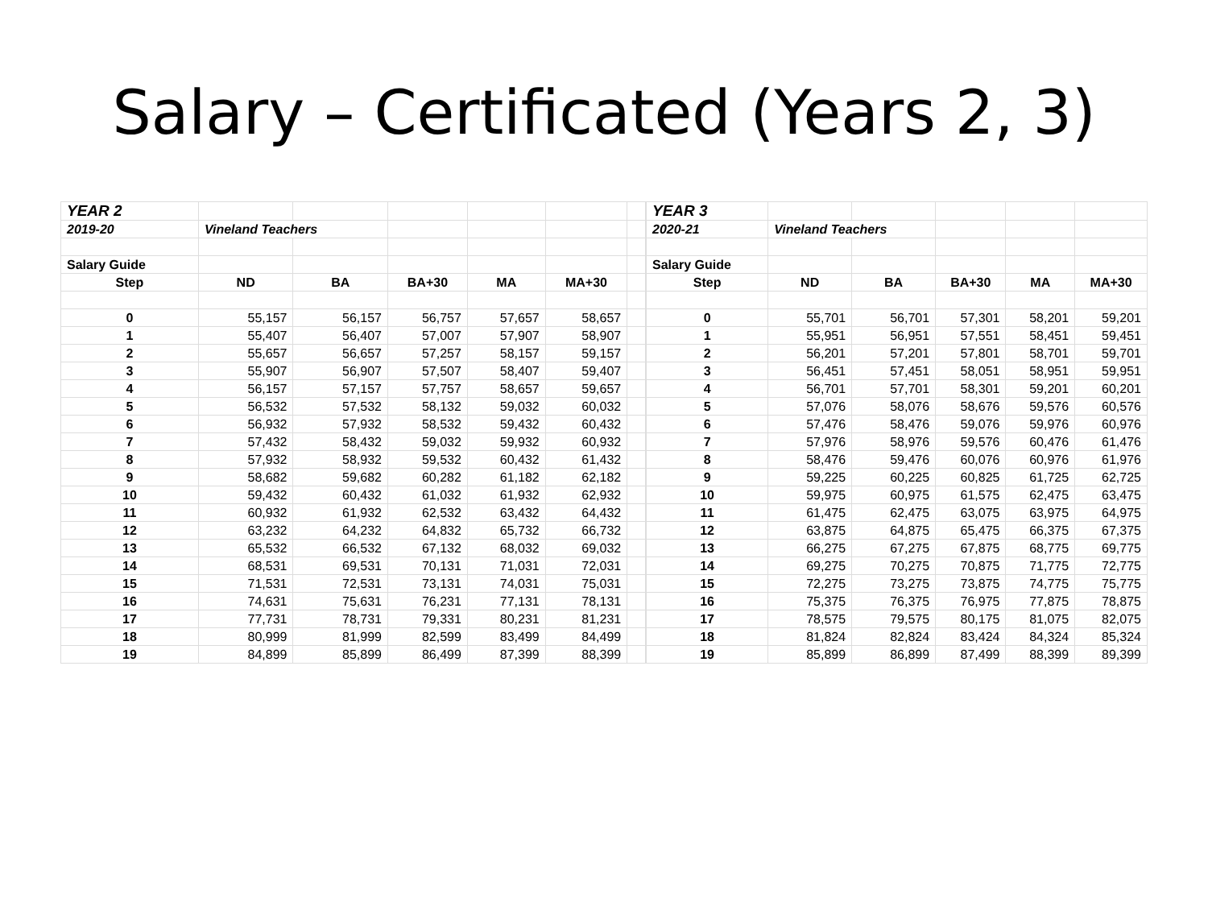Salary – Certificated (Years 2, 3)
| YEAR 2 | | | | | | |
| 2019-20 | Vineland Teachers | | | | | |
| Salary Guide | | | | | | |
| Step | ND | BA | BA+30 | MA | MA+30 | |
| 0 | 55,157 | 56,157 | 56,757 | 57,657 | 58,657 | |
| 1 | 55,407 | 56,407 | 57,007 | 57,907 | 58,907 | |
| 2 | 55,657 | 56,657 | 57,257 | 58,157 | 59,157 | |
| 3 | 55,907 | 56,907 | 57,507 | 58,407 | 59,407 | |
| 4 | 56,157 | 57,157 | 57,757 | 58,657 | 59,657 | |
| 5 | 56,532 | 57,532 | 58,132 | 59,032 | 60,032 | |
| 6 | 56,932 | 57,932 | 58,532 | 59,432 | 60,432 | |
| 7 | 57,432 | 58,432 | 59,032 | 59,932 | 60,932 | |
| 8 | 57,932 | 58,932 | 59,532 | 60,432 | 61,432 | |
| 9 | 58,682 | 59,682 | 60,282 | 61,182 | 62,182 | |
| 10 | 59,432 | 60,432 | 61,032 | 61,932 | 62,932 | |
| 11 | 60,932 | 61,932 | 62,532 | 63,432 | 64,432 | |
| 12 | 63,232 | 64,232 | 64,832 | 65,732 | 66,732 | |
| 13 | 65,532 | 66,532 | 67,132 | 68,032 | 69,032 | |
| 14 | 68,531 | 69,531 | 70,131 | 71,031 | 72,031 | |
| 15 | 71,531 | 72,531 | 73,131 | 74,031 | 75,031 | |
| 16 | 74,631 | 75,631 | 76,231 | 77,131 | 78,131 | |
| 17 | 77,731 | 78,731 | 79,331 | 80,231 | 81,231 | |
| 18 | 80,999 | 81,999 | 82,599 | 83,499 | 84,499 | |
| 19 | 84,899 | 85,899 | 86,499 | 87,399 | 88,399 | |
| YEAR 3 | | | | | |
| 2020-21 | Vineland Teachers | | | | |
| Salary Guide | | | | | |
| Step | ND | BA | BA+30 | MA | MA+30 |
| 0 | 55,701 | 56,701 | 57,301 | 58,201 | 59,201 |
| 1 | 55,951 | 56,951 | 57,551 | 58,451 | 59,451 |
| 2 | 56,201 | 57,201 | 57,801 | 58,701 | 59,701 |
| 3 | 56,451 | 57,451 | 58,051 | 58,951 | 59,951 |
| 4 | 56,701 | 57,701 | 58,301 | 59,201 | 60,201 |
| 5 | 57,076 | 58,076 | 58,676 | 59,576 | 60,576 |
| 6 | 57,476 | 58,476 | 59,076 | 59,976 | 60,976 |
| 7 | 57,976 | 58,976 | 59,576 | 60,476 | 61,476 |
| 8 | 58,476 | 59,476 | 60,076 | 60,976 | 61,976 |
| 9 | 59,225 | 60,225 | 60,825 | 61,725 | 62,725 |
| 10 | 59,975 | 60,975 | 61,575 | 62,475 | 63,475 |
| 11 | 61,475 | 62,475 | 63,075 | 63,975 | 64,975 |
| 12 | 63,875 | 64,875 | 65,475 | 66,375 | 67,375 |
| 13 | 66,275 | 67,275 | 67,875 | 68,775 | 69,775 |
| 14 | 69,275 | 70,275 | 70,875 | 71,775 | 72,775 |
| 15 | 72,275 | 73,275 | 73,875 | 74,775 | 75,775 |
| 16 | 75,375 | 76,375 | 76,975 | 77,875 | 78,875 |
| 17 | 78,575 | 79,575 | 80,175 | 81,075 | 82,075 |
| 18 | 81,824 | 82,824 | 83,424 | 84,324 | 85,324 |
| 19 | 85,899 | 86,899 | 87,499 | 88,399 | 89,399 |